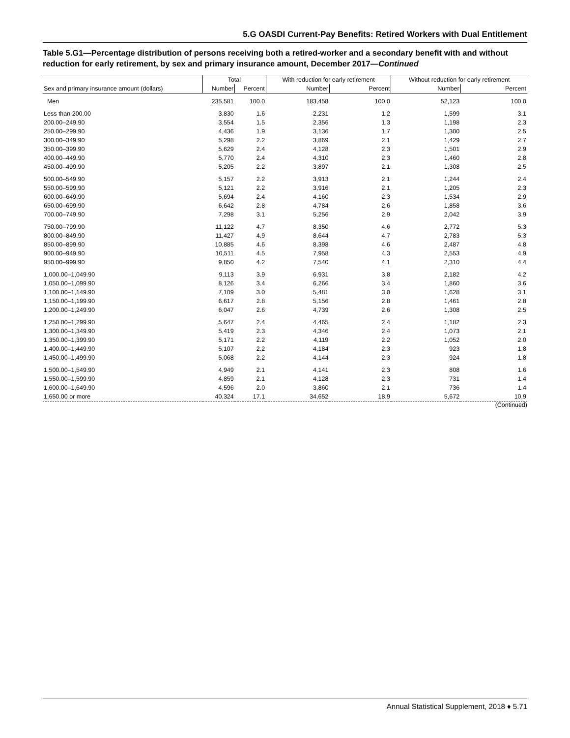5.G OASDI Current-Pay Benefits: Retired Workers with Dual Entitlement
Table 5.G1—Percentage distribution of persons receiving both a retired-worker and a secondary benefit with and without reduction for early retirement, by sex and primary insurance amount, December 2017—Continued
| | Total | | With reduction for early retirement | | Without reduction for early retirement | |
| --- | --- | --- | --- | --- | --- | --- |
| Sex and primary insurance amount (dollars) | Number | Percent | Number | Percent | Number | Percent |
| Men | 235,581 | 100.0 | 183,458 | 100.0 | 52,123 | 100.0 |
| Less than 200.00 | 3,830 | 1.6 | 2,231 | 1.2 | 1,599 | 3.1 |
| 200.00–249.90 | 3,554 | 1.5 | 2,356 | 1.3 | 1,198 | 2.3 |
| 250.00–299.90 | 4,436 | 1.9 | 3,136 | 1.7 | 1,300 | 2.5 |
| 300.00–349.90 | 5,298 | 2.2 | 3,869 | 2.1 | 1,429 | 2.7 |
| 350.00–399.90 | 5,629 | 2.4 | 4,128 | 2.3 | 1,501 | 2.9 |
| 400.00–449.90 | 5,770 | 2.4 | 4,310 | 2.3 | 1,460 | 2.8 |
| 450.00–499.90 | 5,205 | 2.2 | 3,897 | 2.1 | 1,308 | 2.5 |
| 500.00–549.90 | 5,157 | 2.2 | 3,913 | 2.1 | 1,244 | 2.4 |
| 550.00–599.90 | 5,121 | 2.2 | 3,916 | 2.1 | 1,205 | 2.3 |
| 600.00–649.90 | 5,694 | 2.4 | 4,160 | 2.3 | 1,534 | 2.9 |
| 650.00–699.90 | 6,642 | 2.8 | 4,784 | 2.6 | 1,858 | 3.6 |
| 700.00–749.90 | 7,298 | 3.1 | 5,256 | 2.9 | 2,042 | 3.9 |
| 750.00–799.90 | 11,122 | 4.7 | 8,350 | 4.6 | 2,772 | 5.3 |
| 800.00–849.90 | 11,427 | 4.9 | 8,644 | 4.7 | 2,783 | 5.3 |
| 850.00–899.90 | 10,885 | 4.6 | 8,398 | 4.6 | 2,487 | 4.8 |
| 900.00–949.90 | 10,511 | 4.5 | 7,958 | 4.3 | 2,553 | 4.9 |
| 950.00–999.90 | 9,850 | 4.2 | 7,540 | 4.1 | 2,310 | 4.4 |
| 1,000.00–1,049.90 | 9,113 | 3.9 | 6,931 | 3.8 | 2,182 | 4.2 |
| 1,050.00–1,099.90 | 8,126 | 3.4 | 6,266 | 3.4 | 1,860 | 3.6 |
| 1,100.00–1,149.90 | 7,109 | 3.0 | 5,481 | 3.0 | 1,628 | 3.1 |
| 1,150.00–1,199.90 | 6,617 | 2.8 | 5,156 | 2.8 | 1,461 | 2.8 |
| 1,200.00–1,249.90 | 6,047 | 2.6 | 4,739 | 2.6 | 1,308 | 2.5 |
| 1,250.00–1,299.90 | 5,647 | 2.4 | 4,465 | 2.4 | 1,182 | 2.3 |
| 1,300.00–1,349.90 | 5,419 | 2.3 | 4,346 | 2.4 | 1,073 | 2.1 |
| 1,350.00–1,399.90 | 5,171 | 2.2 | 4,119 | 2.2 | 1,052 | 2.0 |
| 1,400.00–1,449.90 | 5,107 | 2.2 | 4,184 | 2.3 | 923 | 1.8 |
| 1,450.00–1,499.90 | 5,068 | 2.2 | 4,144 | 2.3 | 924 | 1.8 |
| 1,500.00–1,549.90 | 4,949 | 2.1 | 4,141 | 2.3 | 808 | 1.6 |
| 1,550.00–1,599.90 | 4,859 | 2.1 | 4,128 | 2.3 | 731 | 1.4 |
| 1,600.00–1,649.90 | 4,596 | 2.0 | 3,860 | 2.1 | 736 | 1.4 |
| 1,650.00 or more | 40,324 | 17.1 | 34,652 | 18.9 | 5,672 | 10.9 |
(Continued)
Annual Statistical Supplement, 2018 ♦ 5.71